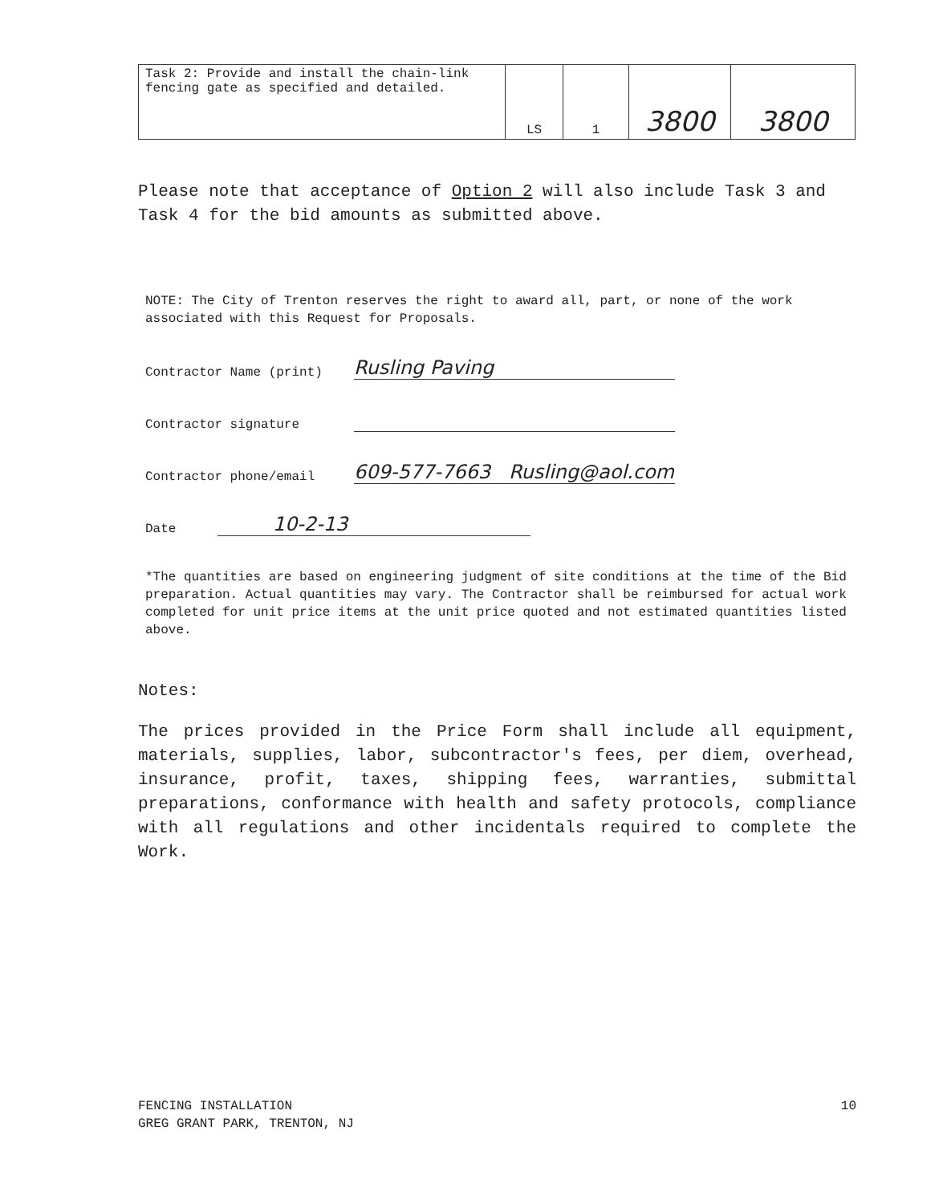| Task 2: Provide and install the chain-link fencing gate as specified and detailed. | LS | 1 | 3800 | 3800 |
Please note that acceptance of Option 2 will also include Task 3 and Task 4 for the bid amounts as submitted above.
NOTE: The City of Trenton reserves the right to award all, part, or none of the work associated with this Request for Proposals.
Contractor Name (print) Rusling Paving
Contractor signature
Contractor phone/email 609-577-7663 Rusling@aol.com
Date 10-2-13
*The quantities are based on engineering judgment of site conditions at the time of the Bid preparation. Actual quantities may vary. The Contractor shall be reimbursed for actual work completed for unit price items at the unit price quoted and not estimated quantities listed above.
Notes:
The prices provided in the Price Form shall include all equipment, materials, supplies, labor, subcontractor's fees, per diem, overhead, insurance, profit, taxes, shipping fees, warranties, submittal preparations, conformance with health and safety protocols, compliance with all regulations and other incidentals required to complete the Work.
FENCING INSTALLATION
GREG GRANT PARK, TRENTON, NJ
10